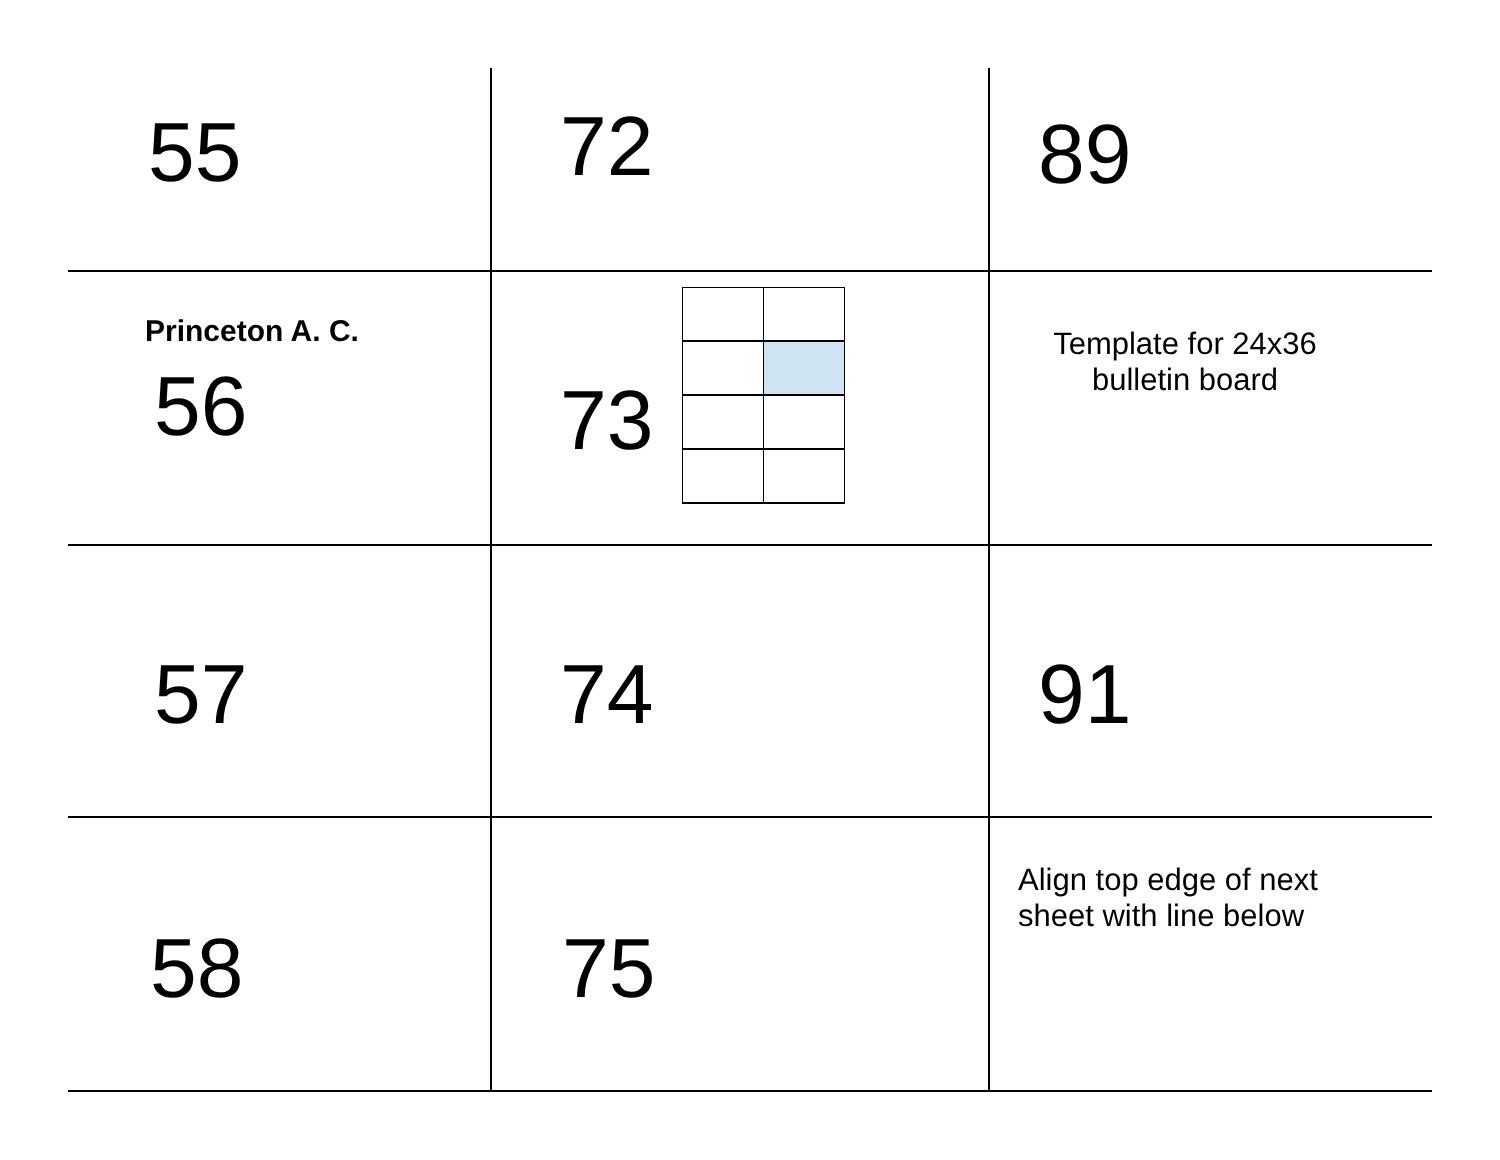| 55 | 72 | 89 |
| Princeton A. C. 56 | 73 | Template for 24x36 bulletin board |
| 57 | 74 | 91 |
| 58 | 75 | Align top edge of next sheet with line below |